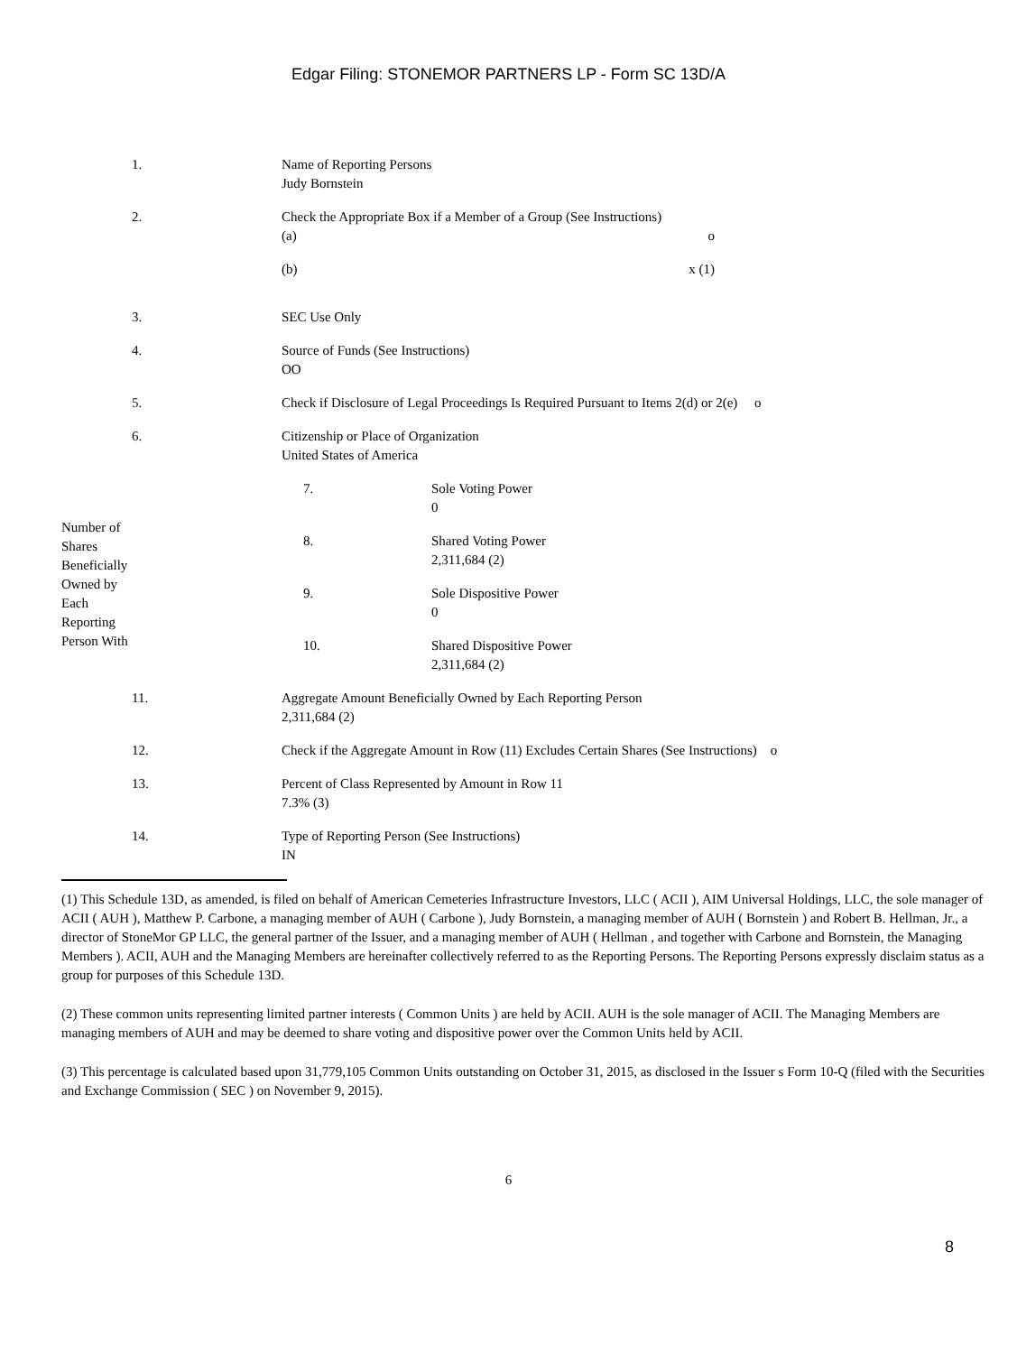Edgar Filing: STONEMOR PARTNERS LP - Form SC 13D/A
| 1. | Name of Reporting Persons Judy Bornstein |
| 2. | Check the Appropriate Box if a Member of a Group (See Instructions) / (a) / o / / (b) / x (1) / |
| 3. | SEC Use Only |
| 4. | Source of Funds (See Instructions) OO |
| 5. | Check if Disclosure of Legal Proceedings Is Required Pursuant to Items 2(d) or 2(e) o |
| 6. | Citizenship or Place of Organization United States of America |
| Number of Shares Beneficially Owned by Each Reporting Person With | 7. | Sole Voting Power 0 |
| | 8. | Shared Voting Power 2,311,684 (2) |
| | 9. | Sole Dispositive Power 0 |
| | 10. | Shared Dispositive Power 2,311,684 (2) |
| 11. | Aggregate Amount Beneficially Owned by Each Reporting Person 2,311,684 (2) |
| 12. | Check if the Aggregate Amount in Row (11) Excludes Certain Shares (See Instructions) o |
| 13. | Percent of Class Represented by Amount in Row 11 7.3% (3) |
| 14. | Type of Reporting Person (See Instructions) IN |
(1) This Schedule 13D, as amended, is filed on behalf of American Cemeteries Infrastructure Investors, LLC ( ACII ), AIM Universal Holdings, LLC, the sole manager of ACII ( AUH ), Matthew P. Carbone, a managing member of AUH ( Carbone ), Judy Bornstein, a managing member of AUH ( Bornstein ) and Robert B. Hellman, Jr., a director of StoneMor GP LLC, the general partner of the Issuer, and a managing member of AUH ( Hellman , and together with Carbone and Bornstein, the Managing Members ). ACII, AUH and the Managing Members are hereinafter collectively referred to as the Reporting Persons. The Reporting Persons expressly disclaim status as a group for purposes of this Schedule 13D.
(2) These common units representing limited partner interests ( Common Units ) are held by ACII. AUH is the sole manager of ACII. The Managing Members are managing members of AUH and may be deemed to share voting and dispositive power over the Common Units held by ACII.
(3) This percentage is calculated based upon 31,779,105 Common Units outstanding on October 31, 2015, as disclosed in the Issuer s Form 10-Q (filed with the Securities and Exchange Commission ( SEC ) on November 9, 2015).
6
8